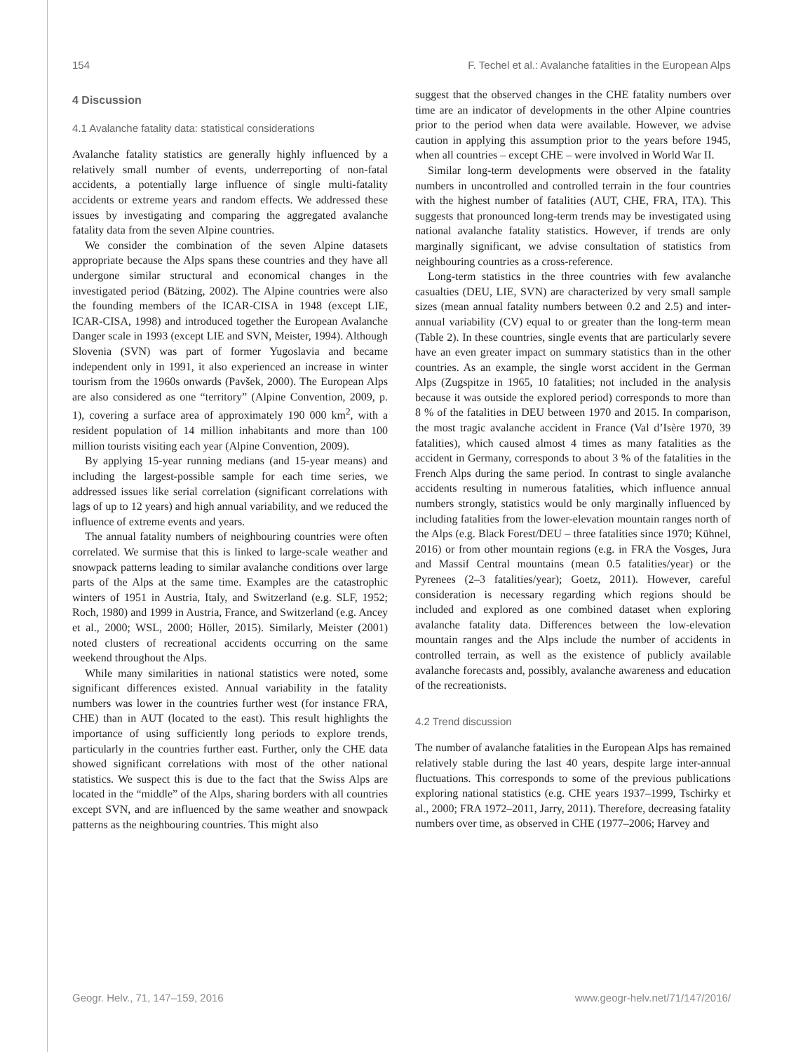154 F. Techel et al.: Avalanche fatalities in the European Alps
4 Discussion
4.1 Avalanche fatality data: statistical considerations
Avalanche fatality statistics are generally highly influenced by a relatively small number of events, underreporting of non-fatal accidents, a potentially large influence of single multi-fatality accidents or extreme years and random effects. We addressed these issues by investigating and comparing the aggregated avalanche fatality data from the seven Alpine countries.
We consider the combination of the seven Alpine datasets appropriate because the Alps spans these countries and they have all undergone similar structural and economical changes in the investigated period (Bätzing, 2002). The Alpine countries were also the founding members of the ICAR-CISA in 1948 (except LIE, ICAR-CISA, 1998) and introduced together the European Avalanche Danger scale in 1993 (except LIE and SVN, Meister, 1994). Although Slovenia (SVN) was part of former Yugoslavia and became independent only in 1991, it also experienced an increase in winter tourism from the 1960s onwards (Pavšek, 2000). The European Alps are also considered as one “territory” (Alpine Convention, 2009, p. 1), covering a surface area of approximately 190 000 km<sup>2</sup>, with a resident population of 14 million inhabitants and more than 100 million tourists visiting each year (Alpine Convention, 2009).
By applying 15-year running medians (and 15-year means) and including the largest-possible sample for each time series, we addressed issues like serial correlation (significant correlations with lags of up to 12 years) and high annual variability, and we reduced the influence of extreme events and years.
The annual fatality numbers of neighbouring countries were often correlated. We surmise that this is linked to large-scale weather and snowpack patterns leading to similar avalanche conditions over large parts of the Alps at the same time. Examples are the catastrophic winters of 1951 in Austria, Italy, and Switzerland (e.g. SLF, 1952; Roch, 1980) and 1999 in Austria, France, and Switzerland (e.g. Ancey et al., 2000; WSL, 2000; Höller, 2015). Similarly, Meister (2001) noted clusters of recreational accidents occurring on the same weekend throughout the Alps.
While many similarities in national statistics were noted, some significant differences existed. Annual variability in the fatality numbers was lower in the countries further west (for instance FRA, CHE) than in AUT (located to the east). This result highlights the importance of using sufficiently long periods to explore trends, particularly in the countries further east. Further, only the CHE data showed significant correlations with most of the other national statistics. We suspect this is due to the fact that the Swiss Alps are located in the “middle” of the Alps, sharing borders with all countries except SVN, and are influenced by the same weather and snowpack patterns as the neighbouring countries. This might also
suggest that the observed changes in the CHE fatality numbers over time are an indicator of developments in the other Alpine countries prior to the period when data were available. However, we advise caution in applying this assumption prior to the years before 1945, when all countries – except CHE – were involved in World War II.
Similar long-term developments were observed in the fatality numbers in uncontrolled and controlled terrain in the four countries with the highest number of fatalities (AUT, CHE, FRA, ITA). This suggests that pronounced long-term trends may be investigated using national avalanche fatality statistics. However, if trends are only marginally significant, we advise consultation of statistics from neighbouring countries as a cross-reference.
Long-term statistics in the three countries with few avalanche casualties (DEU, LIE, SVN) are characterized by very small sample sizes (mean annual fatality numbers between 0.2 and 2.5) and inter-annual variability (CV) equal to or greater than the long-term mean (Table 2). In these countries, single events that are particularly severe have an even greater impact on summary statistics than in the other countries. As an example, the single worst accident in the German Alps (Zugspitze in 1965, 10 fatalities; not included in the analysis because it was outside the explored period) corresponds to more than 8 % of the fatalities in DEU between 1970 and 2015. In comparison, the most tragic avalanche accident in France (Val d’Isère 1970, 39 fatalities), which caused almost 4 times as many fatalities as the accident in Germany, corresponds to about 3 % of the fatalities in the French Alps during the same period. In contrast to single avalanche accidents resulting in numerous fatalities, which influence annual numbers strongly, statistics would be only marginally influenced by including fatalities from the lower-elevation mountain ranges north of the Alps (e.g. Black Forest/DEU – three fatalities since 1970; Kühnel, 2016) or from other mountain regions (e.g. in FRA the Vosges, Jura and Massif Central mountains (mean 0.5 fatalities/year) or the Pyrenees (2–3 fatalities/year); Goetz, 2011). However, careful consideration is necessary regarding which regions should be included and explored as one combined dataset when exploring avalanche fatality data. Differences between the low-elevation mountain ranges and the Alps include the number of accidents in controlled terrain, as well as the existence of publicly available avalanche forecasts and, possibly, avalanche awareness and education of the recreationists.
4.2 Trend discussion
The number of avalanche fatalities in the European Alps has remained relatively stable during the last 40 years, despite large inter-annual fluctuations. This corresponds to some of the previous publications exploring national statistics (e.g. CHE years 1937–1999, Tschirky et al., 2000; FRA 1972–2011, Jarry, 2011). Therefore, decreasing fatality numbers over time, as observed in CHE (1977–2006; Harvey and
Geogr. Helv., 71, 147–159, 2016 www.geogr-helv.net/71/147/2016/